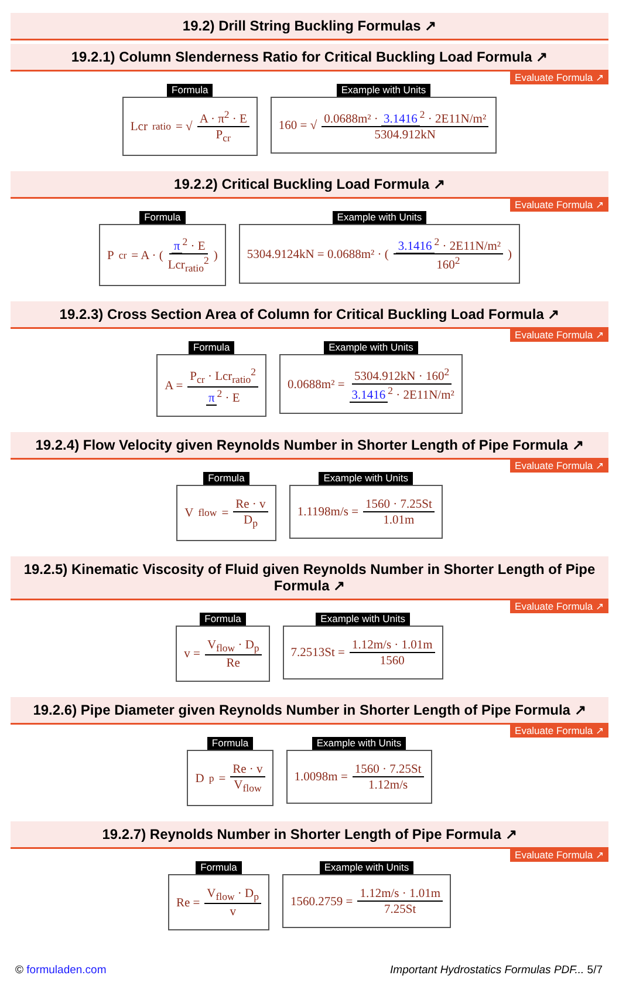19.2) Drill String Buckling Formulas ↗
19.2.1) Column Slenderness Ratio for Critical Buckling Load Formula ↗
Evaluate Formula ↗
Formula
Lcr<sub>ratio</sub> = √ A · π<sup>2</sup> · E P<sub>cr</sub>
Example with Units
160 = √ 0.0688m² · 3.1416<sup>2</sup> · 2E11N/m² 5304.912kN
19.2.2) Critical Buckling Load Formula ↗
Evaluate Formula ↗
Formula
P<sub>cr</sub> = A · ( π<sup>2</sup> · E Lcr<sub>ratio</sub><sup>2</sup> )
Example with Units
5304.9124kN = 0.0688m² · ( 3.1416<sup>2</sup> · 2E11N/m² 160<sup>2</sup> )
19.2.3) Cross Section Area of Column for Critical Buckling Load Formula ↗
Evaluate Formula ↗
Formula
A = P<sub>cr</sub> · Lcr<sub>ratio</sub><sup>2</sup> π<sup>2</sup> · E
Example with Units
0.0688m² = 5304.912kN · 160<sup>2</sup> 3.1416<sup>2</sup> · 2E11N/m²
19.2.4) Flow Velocity given Reynolds Number in Shorter Length of Pipe Formula ↗
Evaluate Formula ↗
Formula
V<sub>flow</sub> = Re · v D<sub>p</sub>
Example with Units
1.1198m/s = 1560 · 7.25St 1.01m
19.2.5) Kinematic Viscosity of Fluid given Reynolds Number in Shorter Length of Pipe Formula ↗
Evaluate Formula ↗
Formula
v = V<sub>flow</sub> · D<sub>p</sub> Re
Example with Units
7.2513St = 1.12m/s · 1.01m 1560
19.2.6) Pipe Diameter given Reynolds Number in Shorter Length of Pipe Formula ↗
Evaluate Formula ↗
Formula
D<sub>p</sub> = Re · v V<sub>flow</sub>
Example with Units
1.0098m = 1560 · 7.25St 1.12m/s
19.2.7) Reynolds Number in Shorter Length of Pipe Formula ↗
Evaluate Formula ↗
Formula
Re = V<sub>flow</sub> · D<sub>p</sub> v
Example with Units
1560.2759 = 1.12m/s · 1.01m 7.25St
© formuladen.com Important Hydrostatics Formulas PDF... 5/7